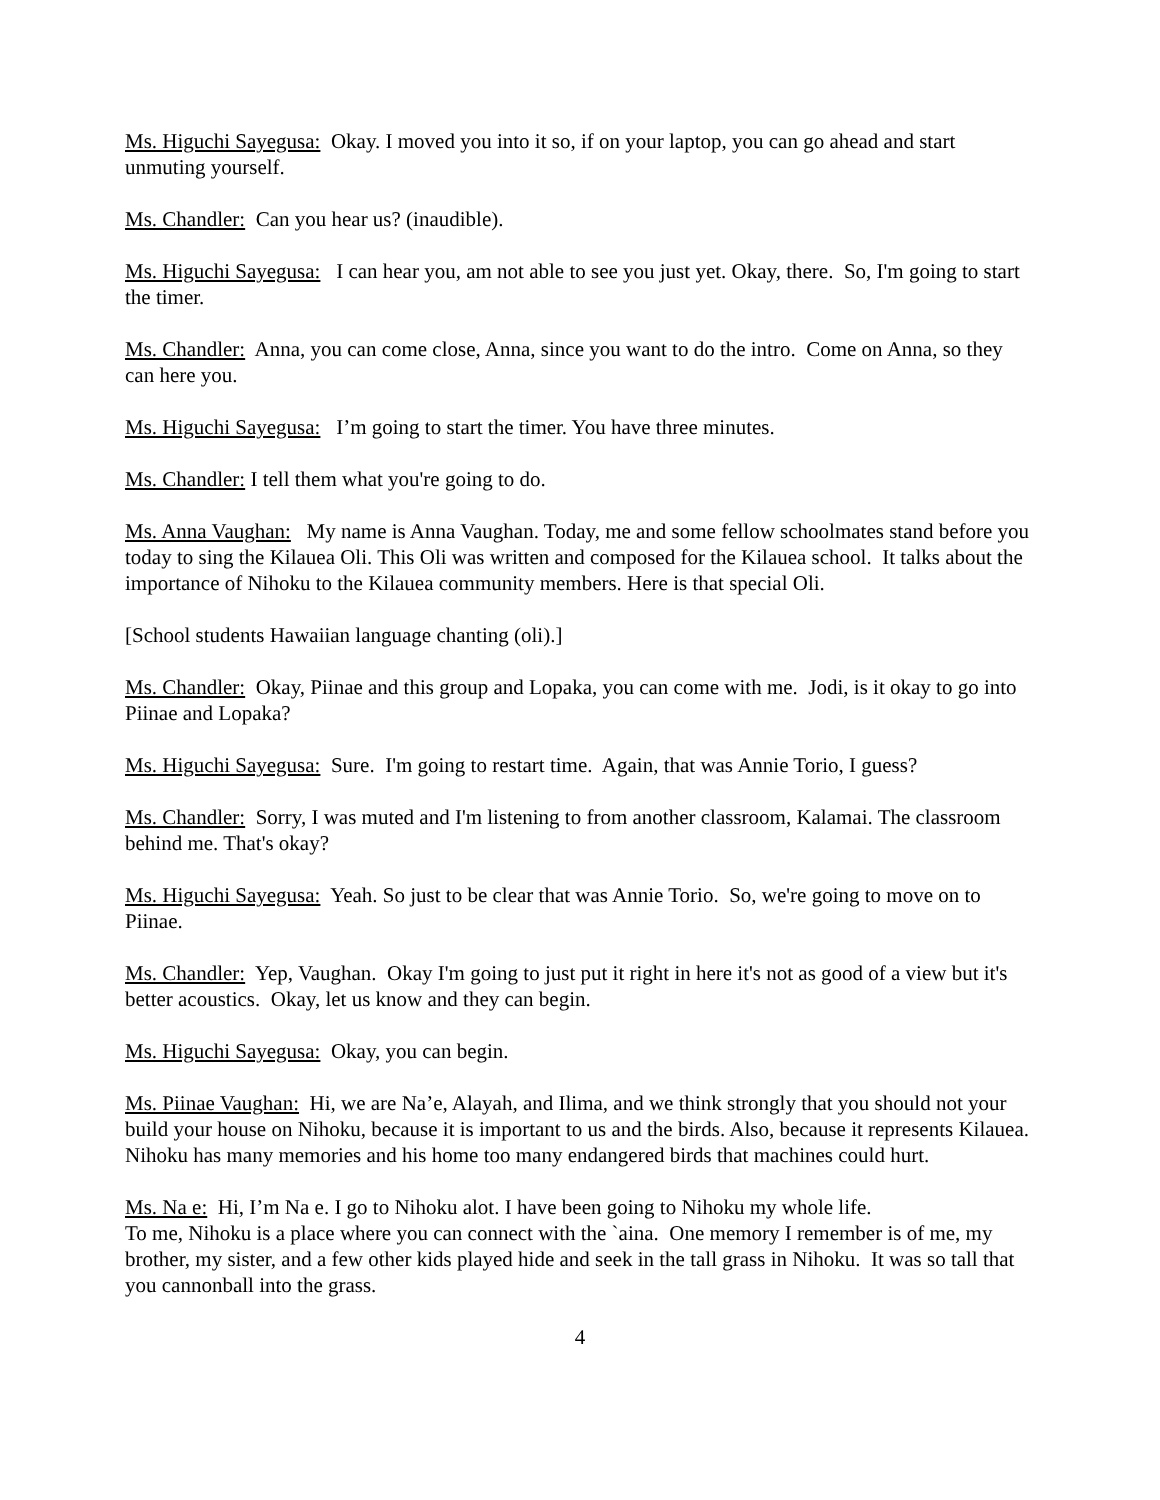Ms. Higuchi Sayegusa: Okay. I moved you into it so, if on your laptop, you can go ahead and start unmuting yourself.
Ms. Chandler: Can you hear us? (inaudible).
Ms. Higuchi Sayegusa: I can hear you, am not able to see you just yet. Okay, there. So, I'm going to start the timer.
Ms. Chandler: Anna, you can come close, Anna, since you want to do the intro. Come on Anna, so they can here you.
Ms. Higuchi Sayegusa: I’m going to start the timer. You have three minutes.
Ms. Chandler: I tell them what you're going to do.
Ms. Anna Vaughan: My name is Anna Vaughan. Today, me and some fellow schoolmates stand before you today to sing the Kilauea Oli. This Oli was written and composed for the Kilauea school. It talks about the importance of Nihoku to the Kilauea community members. Here is that special Oli.
[School students Hawaiian language chanting (oli).]
Ms. Chandler: Okay, Piinae and this group and Lopaka, you can come with me. Jodi, is it okay to go into Piinae and Lopaka?
Ms. Higuchi Sayegusa: Sure. I'm going to restart time. Again, that was Annie Torio, I guess?
Ms. Chandler: Sorry, I was muted and I'm listening to from another classroom, Kalamai. The classroom behind me. That's okay?
Ms. Higuchi Sayegusa: Yeah. So just to be clear that was Annie Torio. So, we're going to move on to Piinae.
Ms. Chandler: Yep, Vaughan. Okay I'm going to just put it right in here it's not as good of a view but it's better acoustics. Okay, let us know and they can begin.
Ms. Higuchi Sayegusa: Okay, you can begin.
Ms. Piinae Vaughan: Hi, we are Na’e, Alayah, and Ilima, and we think strongly that you should not your build your house on Nihoku, because it is important to us and the birds. Also, because it represents Kilauea. Nihoku has many memories and his home too many endangered birds that machines could hurt.
Ms. Na e: Hi, I’m Na e. I go to Nihoku alot. I have been going to Nihoku my whole life.
To me, Nihoku is a place where you can connect with the `aina. One memory I remember is of me, my brother, my sister, and a few other kids played hide and seek in the tall grass in Nihoku. It was so tall that you cannonball into the grass.
4